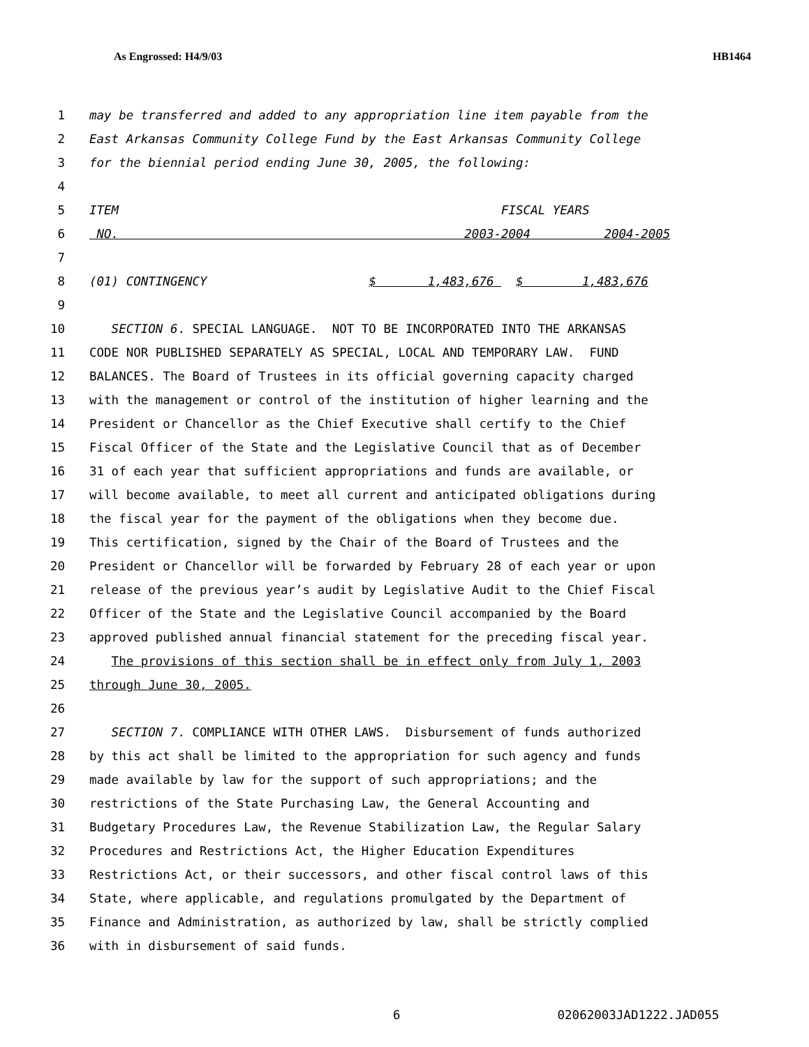As Engrossed: H4/9/03 HB1464
1 may be transferred and added to any appropriation line item payable from the
2 East Arkansas Community College Fund by the East Arkansas Community College
3 for the biennial period ending June 30, 2005, the following:
4
5 ITEM FISCAL YEARS
6 NO. 2003-2004 2004-2005
7
8 (01) CONTINGENCY $ 1,483,676 $ 1,483,676
9
10 SECTION 6. SPECIAL LANGUAGE. NOT TO BE INCORPORATED INTO THE ARKANSAS
11 CODE NOR PUBLISHED SEPARATELY AS SPECIAL, LOCAL AND TEMPORARY LAW. FUND
12 BALANCES. The Board of Trustees in its official governing capacity charged
13 with the management or control of the institution of higher learning and the
14 President or Chancellor as the Chief Executive shall certify to the Chief
15 Fiscal Officer of the State and the Legislative Council that as of December
16 31 of each year that sufficient appropriations and funds are available, or
17 will become available, to meet all current and anticipated obligations during
18 the fiscal year for the payment of the obligations when they become due.
19 This certification, signed by the Chair of the Board of Trustees and the
20 President or Chancellor will be forwarded by February 28 of each year or upon
21 release of the previous year’s audit by Legislative Audit to the Chief Fiscal
22 Officer of the State and the Legislative Council accompanied by the Board
23 approved published annual financial statement for the preceding fiscal year.
24 The provisions of this section shall be in effect only from July 1, 2003
25 through June 30, 2005.
26
27 SECTION 7. COMPLIANCE WITH OTHER LAWS. Disbursement of funds authorized
28 by this act shall be limited to the appropriation for such agency and funds
29 made available by law for the support of such appropriations; and the
30 restrictions of the State Purchasing Law, the General Accounting and
31 Budgetary Procedures Law, the Revenue Stabilization Law, the Regular Salary
32 Procedures and Restrictions Act, the Higher Education Expenditures
33 Restrictions Act, or their successors, and other fiscal control laws of this
34 State, where applicable, and regulations promulgated by the Department of
35 Finance and Administration, as authorized by law, shall be strictly complied
36 with in disbursement of said funds.
6 02062003JAD1222.JAD055